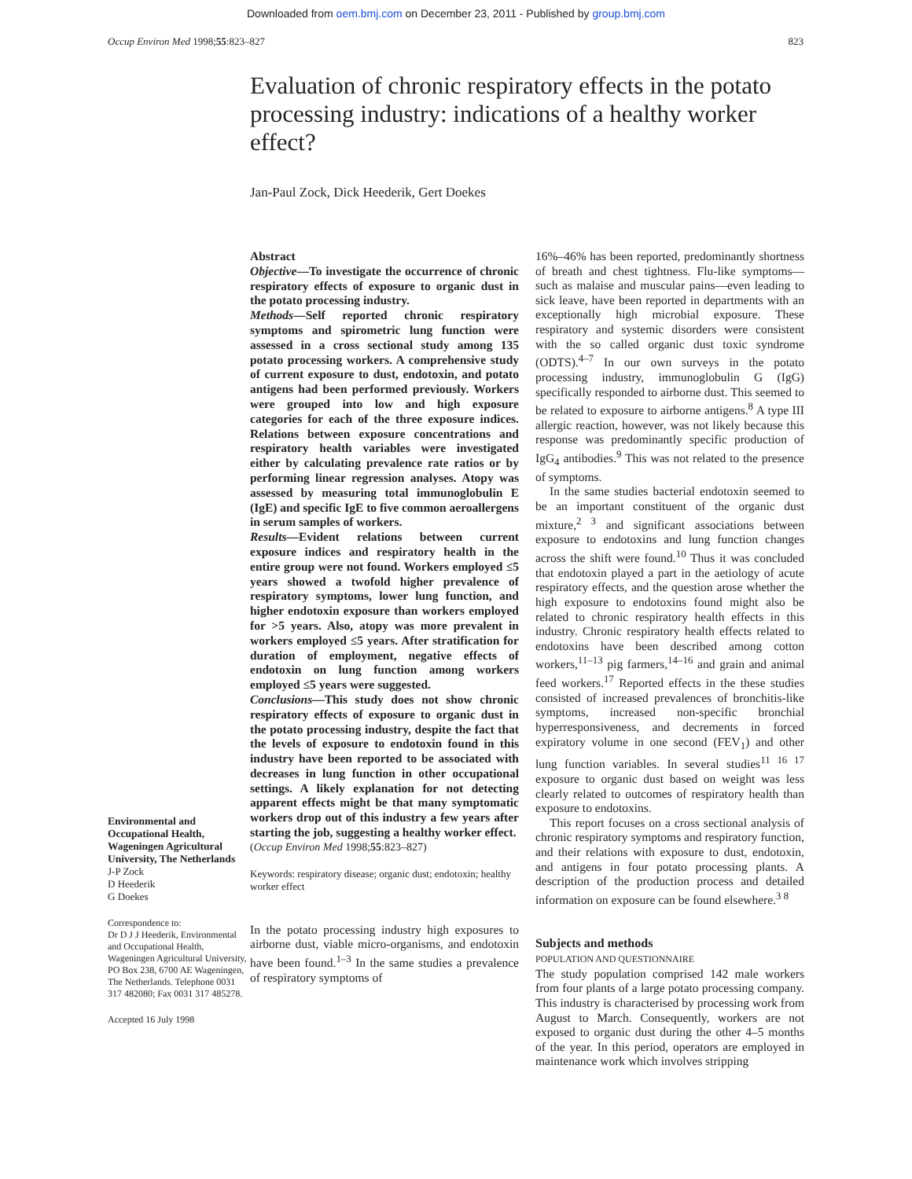Downloaded from oem.bmj.com on December 23, 2011 - Published by group.bmj.com
Occup Environ Med 1998;55:823–827 823
Evaluation of chronic respiratory effects in the potato processing industry: indications of a healthy worker effect?
Jan-Paul Zock, Dick Heederik, Gert Doekes
Environmental and Occupational Health, Wageningen Agricultural University, The Netherlands
J-P Zock
D Heederik
G Doekes
Correspondence to:
Dr D J J Heederik, Environmental and Occupational Health, Wageningen Agricultural University, PO Box 238, 6700 AE Wageningen, The Netherlands. Telephone 0031 317 482080; Fax 0031 317 485278.
Accepted 16 July 1998
Abstract
Objective—To investigate the occurrence of chronic respiratory effects of exposure to organic dust in the potato processing industry.
Methods—Self reported chronic respiratory symptoms and spirometric lung function were assessed in a cross sectional study among 135 potato processing workers. A comprehensive study of current exposure to dust, endotoxin, and potato antigens had been performed previously. Workers were grouped into low and high exposure categories for each of the three exposure indices. Relations between exposure concentrations and respiratory health variables were investigated either by calculating prevalence rate ratios or by performing linear regression analyses. Atopy was assessed by measuring total immunoglobulin E (IgE) and specific IgE to five common aeroallergens in serum samples of workers.
Results—Evident relations between current exposure indices and respiratory health in the entire group were not found. Workers employed ≤5 years showed a twofold higher prevalence of respiratory symptoms, lower lung function, and higher endotoxin exposure than workers employed for >5 years. Also, atopy was more prevalent in workers employed ≤5 years. After stratification for duration of employment, negative effects of endotoxin on lung function among workers employed ≤5 years were suggested.
Conclusions—This study does not show chronic respiratory effects of exposure to organic dust in the potato processing industry, despite the fact that the levels of exposure to endotoxin found in this industry have been reported to be associated with decreases in lung function in other occupational settings. A likely explanation for not detecting apparent effects might be that many symptomatic workers drop out of this industry a few years after starting the job, suggesting a healthy worker effect.
(Occup Environ Med 1998;55:823–827)
Keywords: respiratory disease; organic dust; endotoxin; healthy worker effect
In the potato processing industry high exposures to airborne dust, viable micro-organisms, and endotoxin have been found.<sup>1–3</sup> In the same studies a prevalence of respiratory symptoms of
16%–46% has been reported, predominantly shortness of breath and chest tightness. Flu-like symptoms—such as malaise and muscular pains—even leading to sick leave, have been reported in departments with an exceptionally high microbial exposure. These respiratory and systemic disorders were consistent with the so called organic dust toxic syndrome (ODTS).<sup>4–7</sup> In our own surveys in the potato processing industry, immunoglobulin G (IgG) specifically responded to airborne dust. This seemed to be related to exposure to airborne antigens.<sup>8</sup> A type III allergic reaction, however, was not likely because this response was predominantly specific production of IgG<sub>4</sub> antibodies.<sup>9</sup> This was not related to the presence of symptoms.
In the same studies bacterial endotoxin seemed to be an important constituent of the organic dust mixture,<sup>2 3</sup> and significant associations between exposure to endotoxins and lung function changes across the shift were found.<sup>10</sup> Thus it was concluded that endotoxin played a part in the aetiology of acute respiratory effects, and the question arose whether the high exposure to endotoxins found might also be related to chronic respiratory health effects in this industry. Chronic respiratory health effects related to endotoxins have been described among cotton workers,<sup>11–13</sup> pig farmers,<sup>14–16</sup> and grain and animal feed workers.<sup>17</sup> Reported effects in the these studies consisted of increased prevalences of bronchitis-like symptoms, increased non-specific bronchial hyperresponsiveness, and decrements in forced expiratory volume in one second (FEV<sub>1</sub>) and other lung function variables. In several studies<sup>11 16 17</sup> exposure to organic dust based on weight was less clearly related to outcomes of respiratory health than exposure to endotoxins.
This report focuses on a cross sectional analysis of chronic respiratory symptoms and respiratory function, and their relations with exposure to dust, endotoxin, and antigens in four potato processing plants. A description of the production process and detailed information on exposure can be found elsewhere.<sup>3 8</sup>
Subjects and methods
POPULATION AND QUESTIONNAIRE
The study population comprised 142 male workers from four plants of a large potato processing company. This industry is characterised by processing work from August to March. Consequently, workers are not exposed to organic dust during the other 4–5 months of the year. In this period, operators are employed in maintenance work which involves stripping